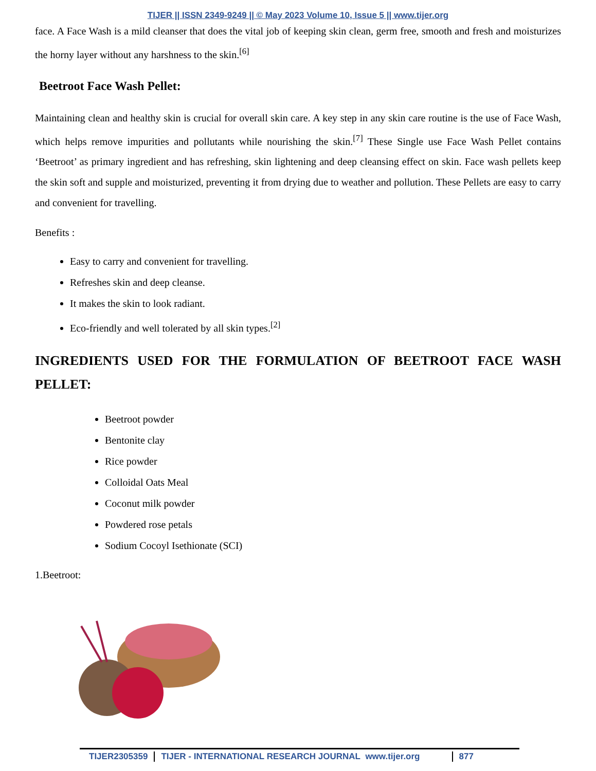TIJER || ISSN 2349-9249 || © May 2023 Volume 10, Issue 5 || www.tijer.org
face. A Face Wash is a mild cleanser that does the vital job of keeping skin clean, germ free, smooth and fresh and moisturizes the horny layer without any harshness to the skin.<sup>[6]</sup>
Beetroot Face Wash Pellet:
Maintaining clean and healthy skin is crucial for overall skin care. A key step in any skin care routine is the use of Face Wash, which helps remove impurities and pollutants while nourishing the skin.<sup>[7]</sup> These Single use Face Wash Pellet contains ‘Beetroot’ as primary ingredient and has refreshing, skin lightening and deep cleansing effect on skin. Face wash pellets keep the skin soft and supple and moisturized, preventing it from drying due to weather and pollution. These Pellets are easy to carry and convenient for travelling.
Benefits :
Easy to carry and convenient for travelling.
Refreshes skin and deep cleanse.
It makes the skin to look radiant.
Eco-friendly and well tolerated by all skin types.<sup>[2]</sup>
INGREDIENTS USED FOR THE FORMULATION OF BEETROOT FACE WASH PELLET:
Beetroot powder
Bentonite clay
Rice powder
Colloidal Oats Meal
Coconut milk powder
Powdered rose petals
Sodium Cocoyl Isethionate (SCI)
1.Beetroot:
TIJER2305359 TIJER - INTERNATIONAL RESEARCH JOURNAL www.tijer.org 877